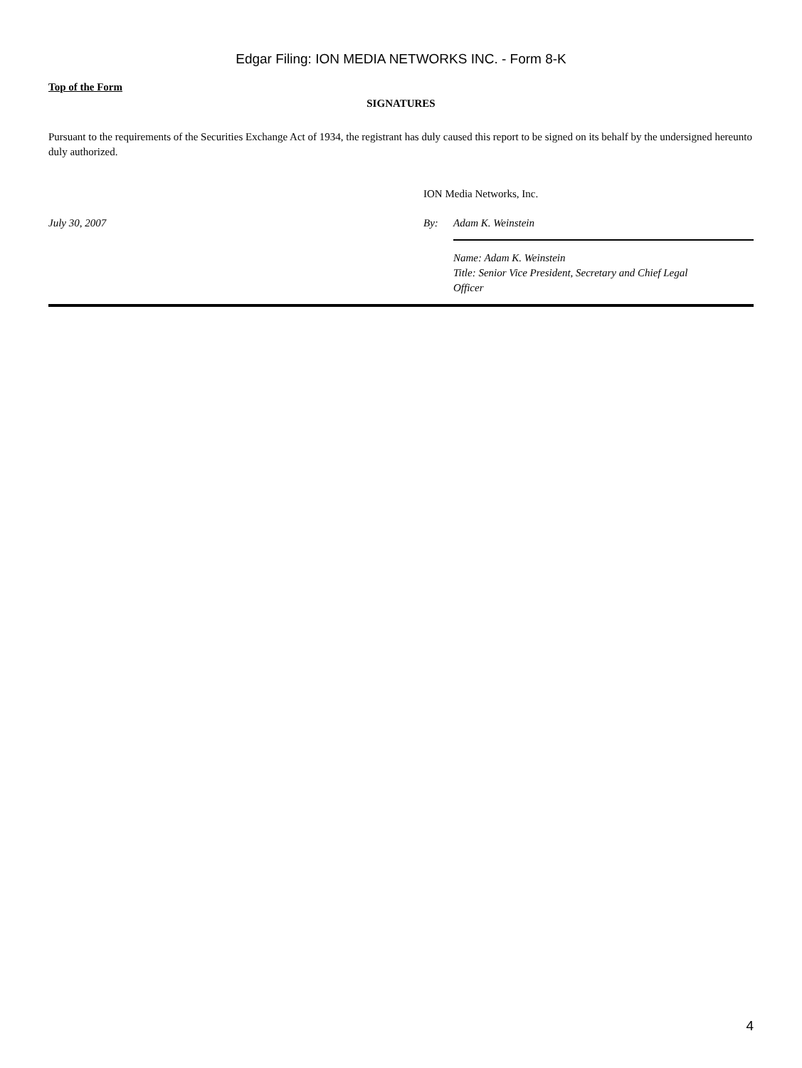Edgar Filing: ION MEDIA NETWORKS INC. - Form 8-K
Top of the Form
SIGNATURES
Pursuant to the requirements of the Securities Exchange Act of 1934, the registrant has duly caused this report to be signed on its behalf by the undersigned hereunto duly authorized.
| | ION Media Networks, Inc. | |
| July 30, 2007 | By: | Adam K. Weinstein |
| | | Name: Adam K. Weinstein Title: Senior Vice President, Secretary and Chief Legal Officer |
4